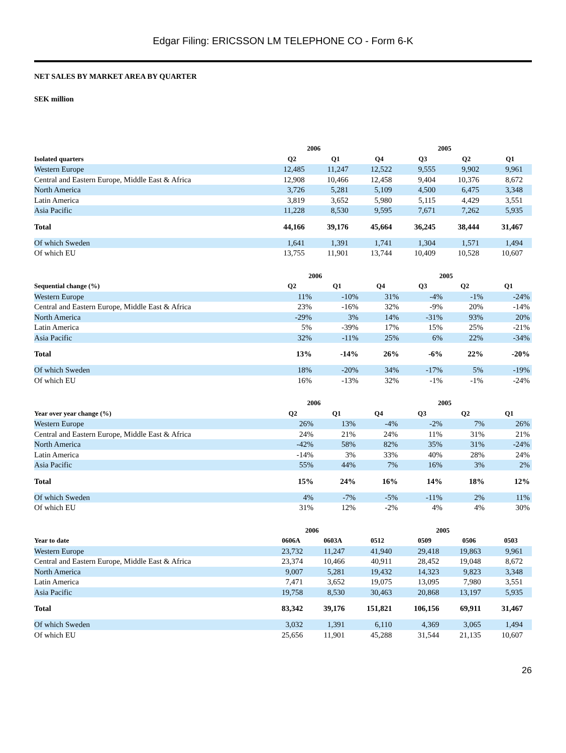Edgar Filing: ERICSSON LM TELEPHONE CO - Form 6-K
NET SALES BY MARKET AREA BY QUARTER
SEK million
| | 2006 | | 2005 | | | |
| --- | --- | --- | --- | --- | --- | --- |
| Isolated quarters | Q2 | Q1 | Q4 | Q3 | Q2 | Q1 |
| Western Europe | 12,485 | 11,247 | 12,522 | 9,555 | 9,902 | 9,961 |
| Central and Eastern Europe, Middle East & Africa | 12,908 | 10,466 | 12,458 | 9,404 | 10,376 | 8,672 |
| North America | 3,726 | 5,281 | 5,109 | 4,500 | 6,475 | 3,348 |
| Latin America | 3,819 | 3,652 | 5,980 | 5,115 | 4,429 | 3,551 |
| Asia Pacific | 11,228 | 8,530 | 9,595 | 7,671 | 7,262 | 5,935 |
| Total | 44,166 | 39,176 | 45,664 | 36,245 | 38,444 | 31,467 |
| Of which Sweden | 1,641 | 1,391 | 1,741 | 1,304 | 1,571 | 1,494 |
| Of which EU | 13,755 | 11,901 | 13,744 | 10,409 | 10,528 | 10,607 |
| | 2006 | | 2005 | | | |
| --- | --- | --- | --- | --- | --- | --- |
| Sequential change (%) | Q2 | Q1 | Q4 | Q3 | Q2 | Q1 |
| Western Europe | 11% | -10% | 31% | -4% | -1% | -24% |
| Central and Eastern Europe, Middle East & Africa | 23% | -16% | 32% | -9% | 20% | -14% |
| North America | -29% | 3% | 14% | -31% | 93% | 20% |
| Latin America | 5% | -39% | 17% | 15% | 25% | -21% |
| Asia Pacific | 32% | -11% | 25% | 6% | 22% | -34% |
| Total | 13% | -14% | 26% | -6% | 22% | -20% |
| Of which Sweden | 18% | -20% | 34% | -17% | 5% | -19% |
| Of which EU | 16% | -13% | 32% | -1% | -1% | -24% |
| | 2006 | | 2005 | | | |
| --- | --- | --- | --- | --- | --- | --- |
| Year over year change (%) | Q2 | Q1 | Q4 | Q3 | Q2 | Q1 |
| Western Europe | 26% | 13% | -4% | -2% | 7% | 26% |
| Central and Eastern Europe, Middle East & Africa | 24% | 21% | 24% | 11% | 31% | 21% |
| North America | -42% | 58% | 82% | 35% | 31% | -24% |
| Latin America | -14% | 3% | 33% | 40% | 28% | 24% |
| Asia Pacific | 55% | 44% | 7% | 16% | 3% | 2% |
| Total | 15% | 24% | 16% | 14% | 18% | 12% |
| Of which Sweden | 4% | -7% | -5% | -11% | 2% | 11% |
| Of which EU | 31% | 12% | -2% | 4% | 4% | 30% |
| | 2006 | | 2005 | | | |
| --- | --- | --- | --- | --- | --- | --- |
| Year to date | 0606A | 0603A | 0512 | 0509 | 0506 | 0503 |
| Western Europe | 23,732 | 11,247 | 41,940 | 29,418 | 19,863 | 9,961 |
| Central and Eastern Europe, Middle East & Africa | 23,374 | 10,466 | 40,911 | 28,452 | 19,048 | 8,672 |
| North America | 9,007 | 5,281 | 19,432 | 14,323 | 9,823 | 3,348 |
| Latin America | 7,471 | 3,652 | 19,075 | 13,095 | 7,980 | 3,551 |
| Asia Pacific | 19,758 | 8,530 | 30,463 | 20,868 | 13,197 | 5,935 |
| Total | 83,342 | 39,176 | 151,821 | 106,156 | 69,911 | 31,467 |
| Of which Sweden | 3,032 | 1,391 | 6,110 | 4,369 | 3,065 | 1,494 |
| Of which EU | 25,656 | 11,901 | 45,288 | 31,544 | 21,135 | 10,607 |
26